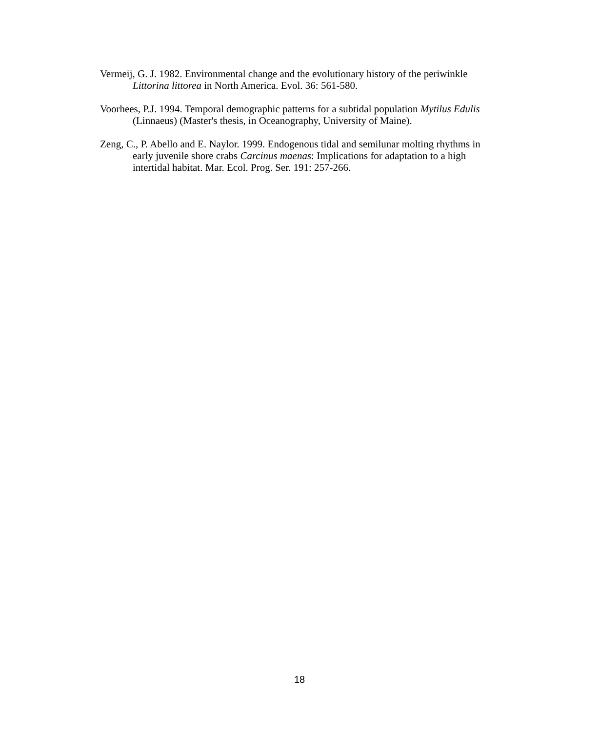Vermeij, G. J. 1982. Environmental change and the evolutionary history of the periwinkle Littorina littorea in North America. Evol. 36: 561-580.
Voorhees, P.J. 1994. Temporal demographic patterns for a subtidal population Mytilus Edulis (Linnaeus) (Master's thesis, in Oceanography, University of Maine).
Zeng, C., P. Abello and E. Naylor. 1999. Endogenous tidal and semilunar molting rhythms in early juvenile shore crabs Carcinus maenas: Implications for adaptation to a high intertidal habitat. Mar. Ecol. Prog. Ser. 191: 257-266.
18